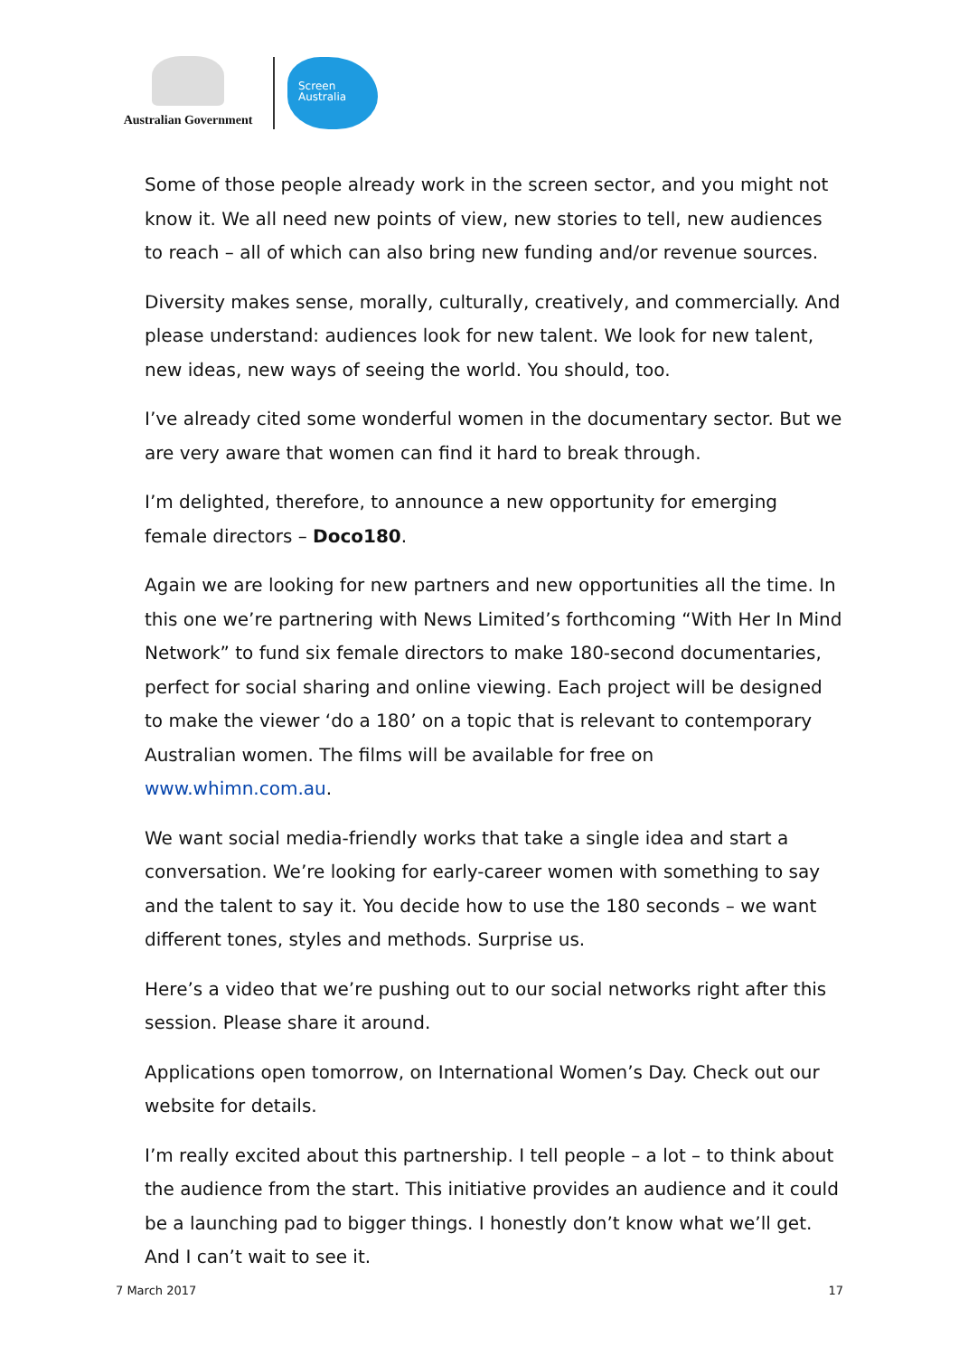Australian Government
Screen
Australia
Some of those people already work in the screen sector, and you might not know it. We all need new points of view, new stories to tell, new audiences to reach – all of which can also bring new funding and/or revenue sources.
Diversity makes sense, morally, culturally, creatively, and commercially. And please understand: audiences look for new talent. We look for new talent, new ideas, new ways of seeing the world. You should, too.
I’ve already cited some wonderful women in the documentary sector. But we are very aware that women can find it hard to break through.
I’m delighted, therefore, to announce a new opportunity for emerging female directors – Doco180.
Again we are looking for new partners and new opportunities all the time. In this one we’re partnering with News Limited’s forthcoming “With Her In Mind Network” to fund six female directors to make 180-second documentaries, perfect for social sharing and online viewing. Each project will be designed to make the viewer ‘do a 180’ on a topic that is relevant to contemporary Australian women. The films will be available for free on www.whimn.com.au.
We want social media-friendly works that take a single idea and start a conversation. We’re looking for early-career women with something to say and the talent to say it. You decide how to use the 180 seconds – we want different tones, styles and methods. Surprise us.
Here’s a video that we’re pushing out to our social networks right after this session. Please share it around.
Applications open tomorrow, on International Women’s Day. Check out our website for details.
I’m really excited about this partnership. I tell people – a lot – to think about the audience from the start. This initiative provides an audience and it could be a launching pad to bigger things. I honestly don’t know what we’ll get. And I can’t wait to see it.
7 March 2017 17